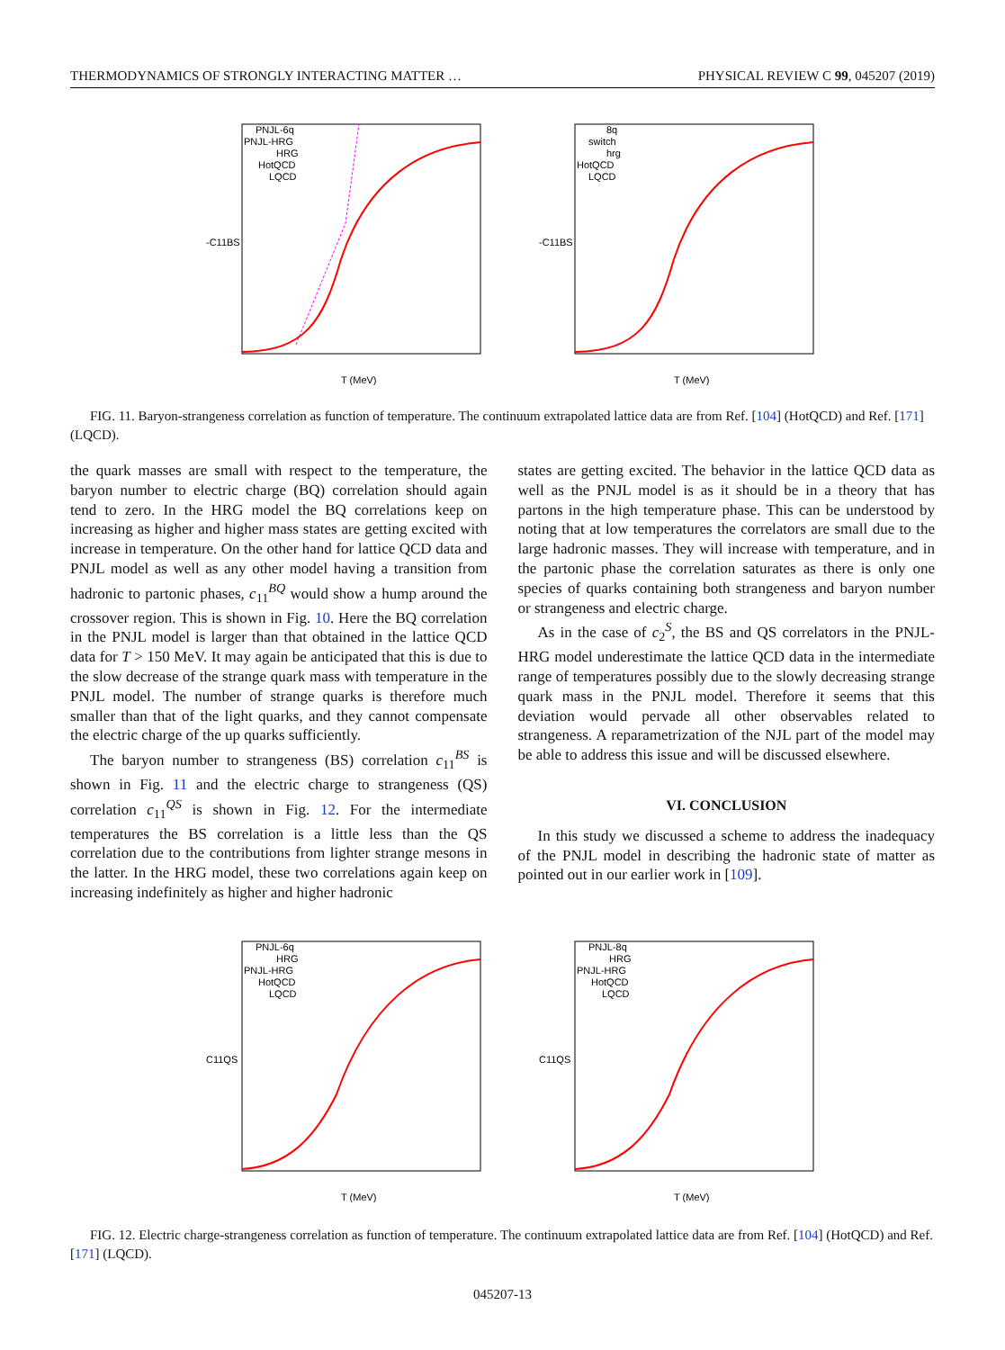THERMODYNAMICS OF STRONGLY INTERACTING MATTER … PHYSICAL REVIEW C 99, 045207 (2019)
PNJL-6q
PNJL-HRG
HRG
HotQCD
LQCD
-C11BS
T (MeV)
8q
switch
hrg
HotQCD
LQCD
-C11BS
T (MeV)
FIG. 11. Baryon-strangeness correlation as function of temperature. The continuum extrapolated lattice data are from Ref. [104] (HotQCD) and Ref. [171] (LQCD).
the quark masses are small with respect to the temperature, the baryon number to electric charge (BQ) correlation should again tend to zero. In the HRG model the BQ correlations keep on increasing as higher and higher mass states are getting excited with increase in temperature. On the other hand for lattice QCD data and PNJL model as well as any other model having a transition from hadronic to partonic phases, c<sub>11</sub><sup>BQ</sup> would show a hump around the crossover region. This is shown in Fig. 10. Here the BQ correlation in the PNJL model is larger than that obtained in the lattice QCD data for T > 150 MeV. It may again be anticipated that this is due to the slow decrease of the strange quark mass with temperature in the PNJL model. The number of strange quarks is therefore much smaller than that of the light quarks, and they cannot compensate the electric charge of the up quarks sufficiently.
The baryon number to strangeness (BS) correlation c<sub>11</sub><sup>BS</sup> is shown in Fig. 11 and the electric charge to strangeness (QS) correlation c<sub>11</sub><sup>QS</sup> is shown in Fig. 12. For the intermediate temperatures the BS correlation is a little less than the QS correlation due to the contributions from lighter strange mesons in the latter. In the HRG model, these two correlations again keep on increasing indefinitely as higher and higher hadronic
states are getting excited. The behavior in the lattice QCD data as well as the PNJL model is as it should be in a theory that has partons in the high temperature phase. This can be understood by noting that at low temperatures the correlators are small due to the large hadronic masses. They will increase with temperature, and in the partonic phase the correlation saturates as there is only one species of quarks containing both strangeness and baryon number or strangeness and electric charge.
As in the case of c<sub>2</sub><sup>S</sup>, the BS and QS correlators in the PNJL-HRG model underestimate the lattice QCD data in the intermediate range of temperatures possibly due to the slowly decreasing strange quark mass in the PNJL model. Therefore it seems that this deviation would pervade all other observables related to strangeness. A reparametrization of the NJL part of the model may be able to address this issue and will be discussed elsewhere.
VI. CONCLUSION
In this study we discussed a scheme to address the inadequacy of the PNJL model in describing the hadronic state of matter as pointed out in our earlier work in [109].
PNJL-6q
HRG
PNJL-HRG
HotQCD
LQCD
C11QS
T (MeV)
PNJL-8q
HRG
PNJL-HRG
HotQCD
LQCD
C11QS
T (MeV)
FIG. 12. Electric charge-strangeness correlation as function of temperature. The continuum extrapolated lattice data are from Ref. [104] (HotQCD) and Ref. [171] (LQCD).
045207-13